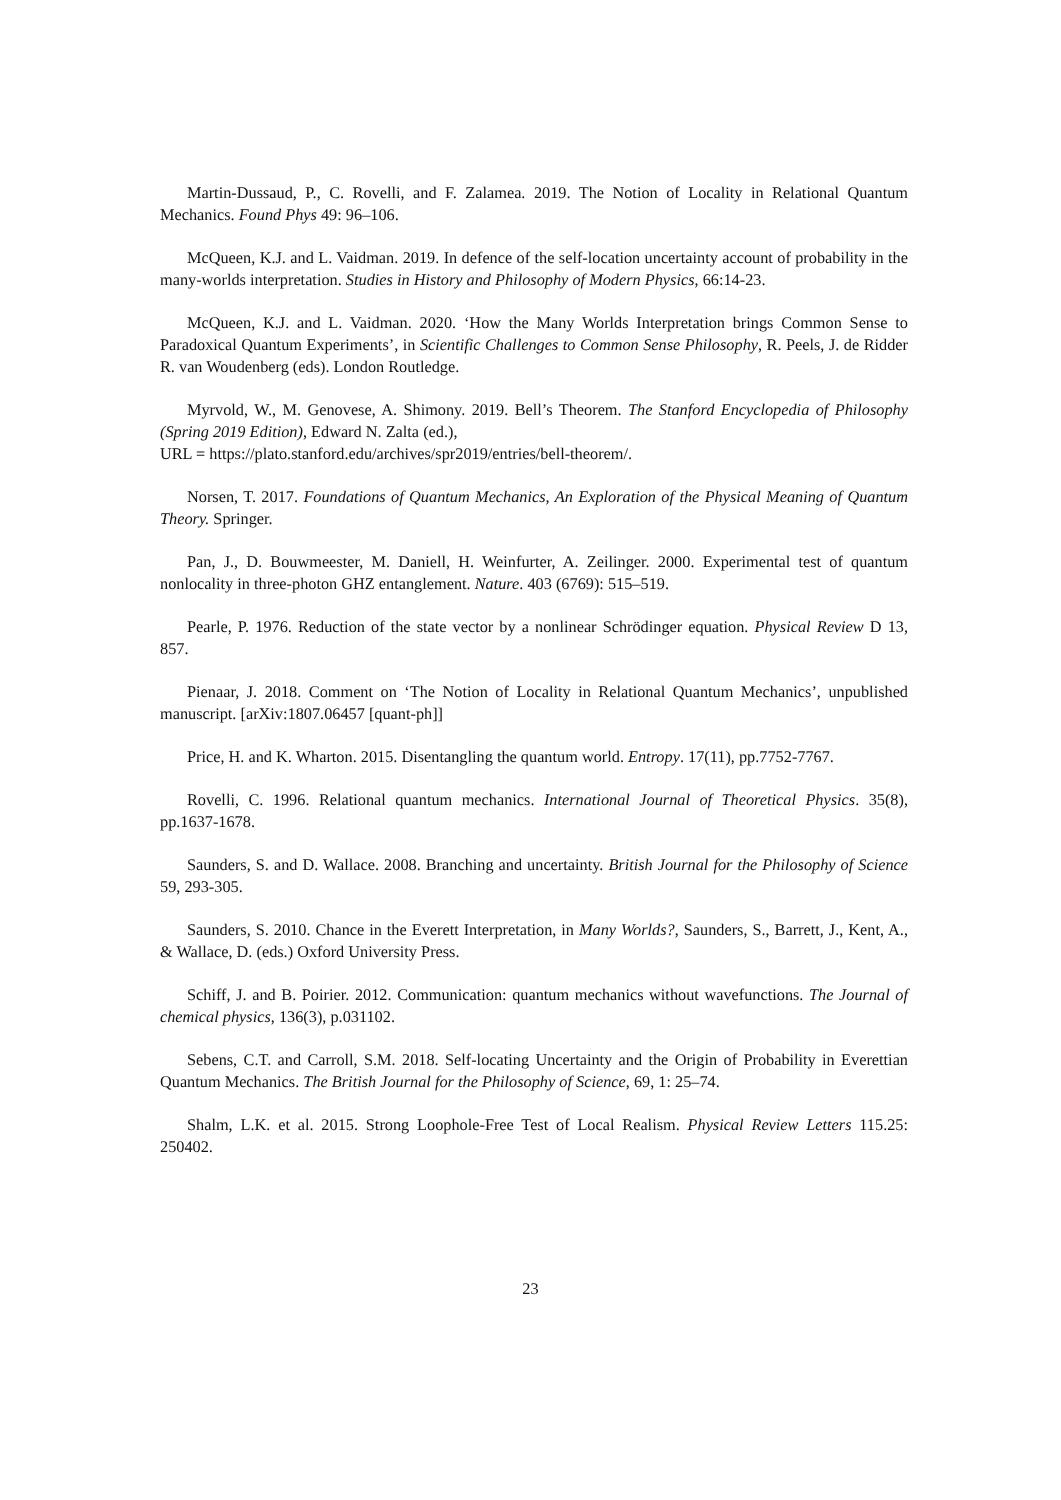Martin-Dussaud, P., C. Rovelli, and F. Zalamea. 2019. The Notion of Locality in Relational Quantum Mechanics. Found Phys 49: 96–106.
McQueen, K.J. and L. Vaidman. 2019. In defence of the self-location uncertainty account of probability in the many-worlds interpretation. Studies in History and Philosophy of Modern Physics, 66:14-23.
McQueen, K.J. and L. Vaidman. 2020. ‘How the Many Worlds Interpretation brings Common Sense to Paradoxical Quantum Experiments’, in Scientific Challenges to Common Sense Philosophy, R. Peels, J. de Ridder R. van Woudenberg (eds). London Routledge.
Myrvold, W., M. Genovese, A. Shimony. 2019. Bell’s Theorem. The Stanford Encyclopedia of Philosophy (Spring 2019 Edition), Edward N. Zalta (ed.),
URL = https://plato.stanford.edu/archives/spr2019/entries/bell-theorem/.
Norsen, T. 2017. Foundations of Quantum Mechanics, An Exploration of the Physical Meaning of Quantum Theory. Springer.
Pan, J., D. Bouwmeester, M. Daniell, H. Weinfurter, A. Zeilinger. 2000. Experimental test of quantum nonlocality in three-photon GHZ entanglement. Nature. 403 (6769): 515–519.
Pearle, P. 1976. Reduction of the state vector by a nonlinear Schrödinger equation. Physical Review D 13, 857.
Pienaar, J. 2018. Comment on ‘The Notion of Locality in Relational Quantum Mechanics’, unpublished manuscript. [arXiv:1807.06457 [quant-ph]]
Price, H. and K. Wharton. 2015. Disentangling the quantum world. Entropy. 17(11), pp.7752-7767.
Rovelli, C. 1996. Relational quantum mechanics. International Journal of Theoretical Physics. 35(8), pp.1637-1678.
Saunders, S. and D. Wallace. 2008. Branching and uncertainty. British Journal for the Philosophy of Science 59, 293-305.
Saunders, S. 2010. Chance in the Everett Interpretation, in Many Worlds?, Saunders, S., Barrett, J., Kent, A., & Wallace, D. (eds.) Oxford University Press.
Schiff, J. and B. Poirier. 2012. Communication: quantum mechanics without wavefunctions. The Journal of chemical physics, 136(3), p.031102.
Sebens, C.T. and Carroll, S.M. 2018. Self-locating Uncertainty and the Origin of Probability in Everettian Quantum Mechanics. The British Journal for the Philosophy of Science, 69, 1: 25–74.
Shalm, L.K. et al. 2015. Strong Loophole-Free Test of Local Realism. Physical Review Letters 115.25: 250402.
23